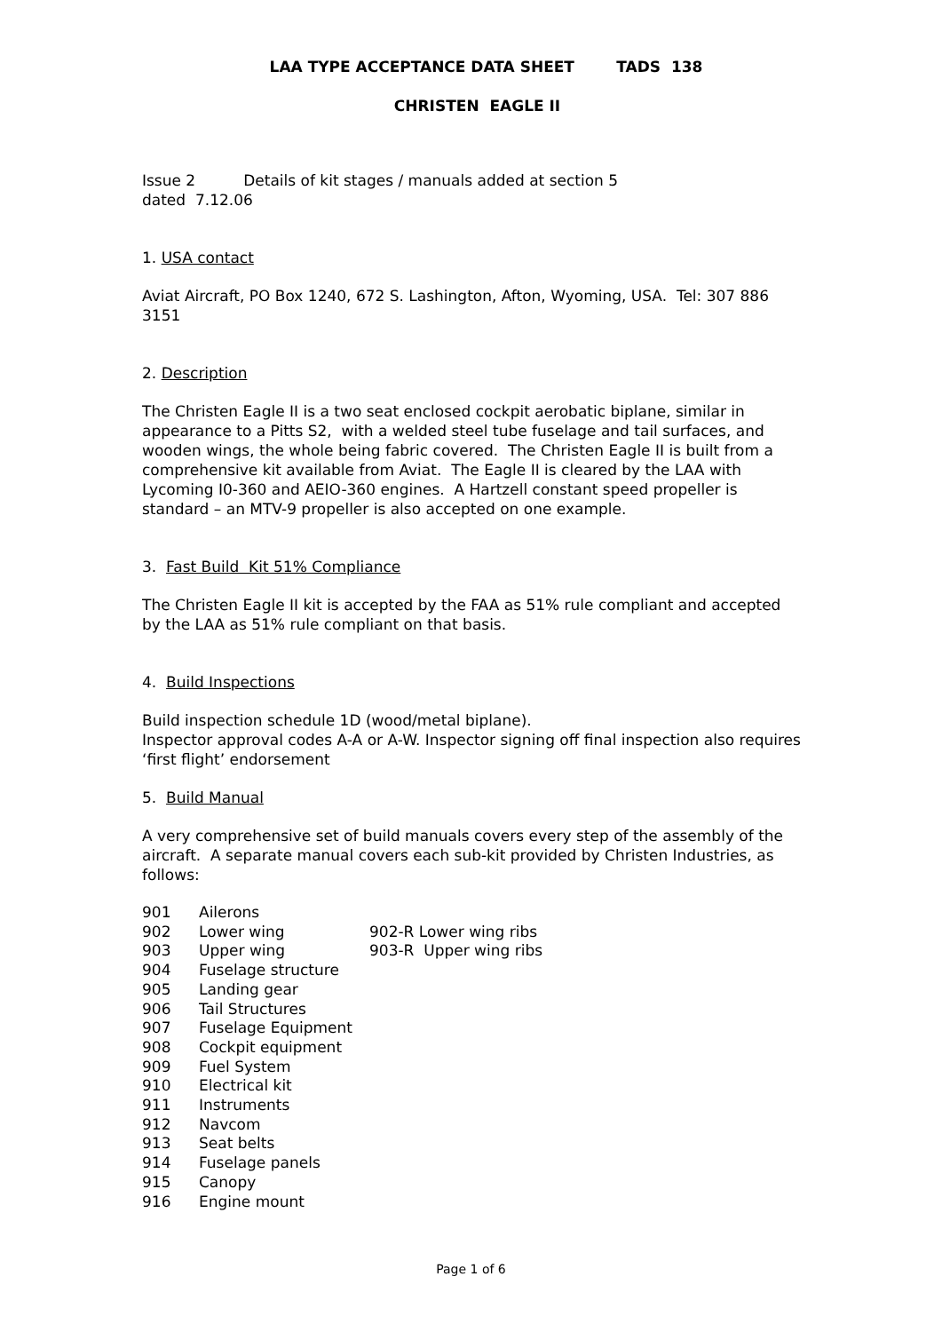LAA TYPE ACCEPTANCE DATA SHEET TADS 138
CHRISTEN EAGLE II
Issue 2 Details of kit stages / manuals added at section 5
dated 7.12.06
1. USA contact
Aviat Aircraft, PO Box 1240, 672 S. Lashington, Afton, Wyoming, USA. Tel: 307 886 3151
2. Description
The Christen Eagle II is a two seat enclosed cockpit aerobatic biplane, similar in appearance to a Pitts S2, with a welded steel tube fuselage and tail surfaces, and wooden wings, the whole being fabric covered. The Christen Eagle II is built from a comprehensive kit available from Aviat. The Eagle II is cleared by the LAA with Lycoming I0-360 and AEIO-360 engines. A Hartzell constant speed propeller is standard – an MTV-9 propeller is also accepted on one example.
3. Fast Build Kit 51% Compliance
The Christen Eagle II kit is accepted by the FAA as 51% rule compliant and accepted by the LAA as 51% rule compliant on that basis.
4. Build Inspections
Build inspection schedule 1D (wood/metal biplane).
Inspector approval codes A-A or A-W. Inspector signing off final inspection also requires ‘first flight’ endorsement
5. Build Manual
A very comprehensive set of build manuals covers every step of the assembly of the aircraft. A separate manual covers each sub-kit provided by Christen Industries, as follows:
| 901 | Ailerons | |
| 902 | Lower wing | 902-R Lower wing ribs |
| 903 | Upper wing | 903-R Upper wing ribs |
| 904 | Fuselage structure | |
| 905 | Landing gear | |
| 906 | Tail Structures | |
| 907 | Fuselage Equipment | |
| 908 | Cockpit equipment | |
| 909 | Fuel System | |
| 910 | Electrical kit | |
| 911 | Instruments | |
| 912 | Navcom | |
| 913 | Seat belts | |
| 914 | Fuselage panels | |
| 915 | Canopy | |
| 916 | Engine mount | |
Page 1 of 6